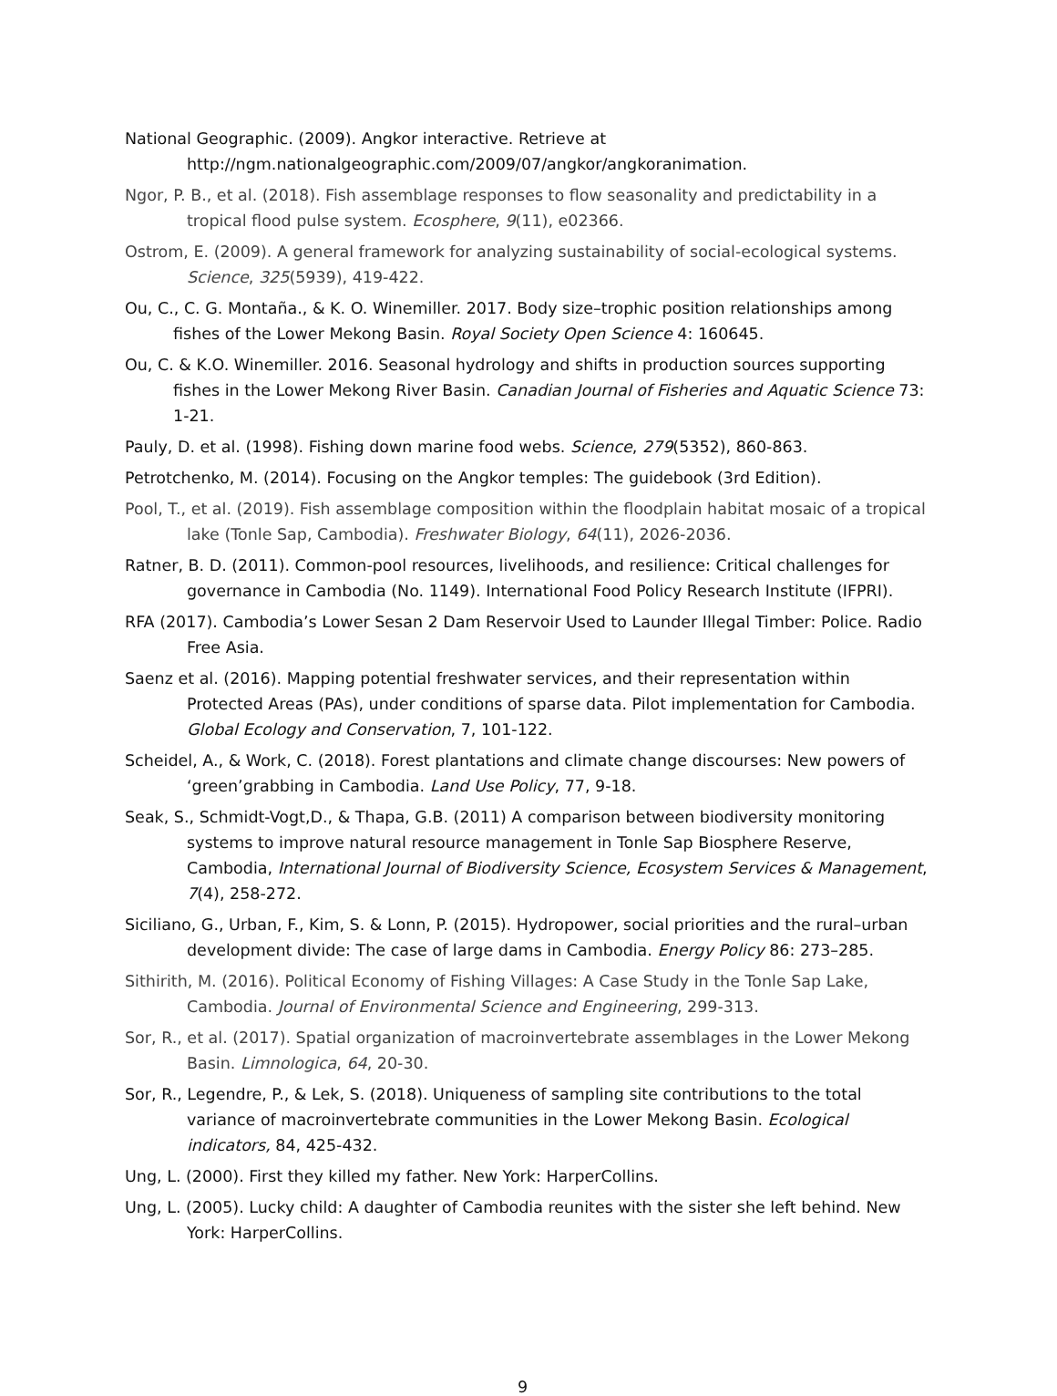National Geographic. (2009). Angkor interactive. Retrieve at http://ngm.nationalgeographic.com/2009/07/angkor/angkoranimation.
Ngor, P. B., et al. (2018). Fish assemblage responses to flow seasonality and predictability in a tropical flood pulse system. Ecosphere, 9(11), e02366.
Ostrom, E. (2009). A general framework for analyzing sustainability of social-ecological systems. Science, 325(5939), 419-422.
Ou, C., C. G. Montaña., & K. O. Winemiller. 2017. Body size–trophic position relationships among fishes of the Lower Mekong Basin. Royal Society Open Science 4: 160645.
Ou, C. & K.O. Winemiller. 2016. Seasonal hydrology and shifts in production sources supporting fishes in the Lower Mekong River Basin. Canadian Journal of Fisheries and Aquatic Science 73: 1-21.
Pauly, D. et al. (1998). Fishing down marine food webs. Science, 279(5352), 860-863.
Petrotchenko, M. (2014). Focusing on the Angkor temples: The guidebook (3rd Edition).
Pool, T., et al. (2019). Fish assemblage composition within the floodplain habitat mosaic of a tropical lake (Tonle Sap, Cambodia). Freshwater Biology, 64(11), 2026-2036.
Ratner, B. D. (2011). Common-pool resources, livelihoods, and resilience: Critical challenges for governance in Cambodia (No. 1149). International Food Policy Research Institute (IFPRI).
RFA (2017). Cambodia’s Lower Sesan 2 Dam Reservoir Used to Launder Illegal Timber: Police. Radio Free Asia.
Saenz et al. (2016). Mapping potential freshwater services, and their representation within Protected Areas (PAs), under conditions of sparse data. Pilot implementation for Cambodia. Global Ecology and Conservation, 7, 101-122.
Scheidel, A., & Work, C. (2018). Forest plantations and climate change discourses: New powers of ‘green’grabbing in Cambodia. Land Use Policy, 77, 9-18.
Seak, S., Schmidt-Vogt,D., & Thapa, G.B. (2011) A comparison between biodiversity monitoring systems to improve natural resource management in Tonle Sap Biosphere Reserve, Cambodia, International Journal of Biodiversity Science, Ecosystem Services & Management, 7(4), 258-272.
Siciliano, G., Urban, F., Kim, S. & Lonn, P. (2015). Hydropower, social priorities and the rural–urban development divide: The case of large dams in Cambodia. Energy Policy 86: 273–285.
Sithirith, M. (2016). Political Economy of Fishing Villages: A Case Study in the Tonle Sap Lake, Cambodia. Journal of Environmental Science and Engineering, 299-313.
Sor, R., et al. (2017). Spatial organization of macroinvertebrate assemblages in the Lower Mekong Basin. Limnologica, 64, 20-30.
Sor, R., Legendre, P., & Lek, S. (2018). Uniqueness of sampling site contributions to the total variance of macroinvertebrate communities in the Lower Mekong Basin. Ecological indicators, 84, 425-432.
Ung, L. (2000). First they killed my father. New York: HarperCollins.
Ung, L. (2005). Lucky child: A daughter of Cambodia reunites with the sister she left behind. New York: HarperCollins.
9